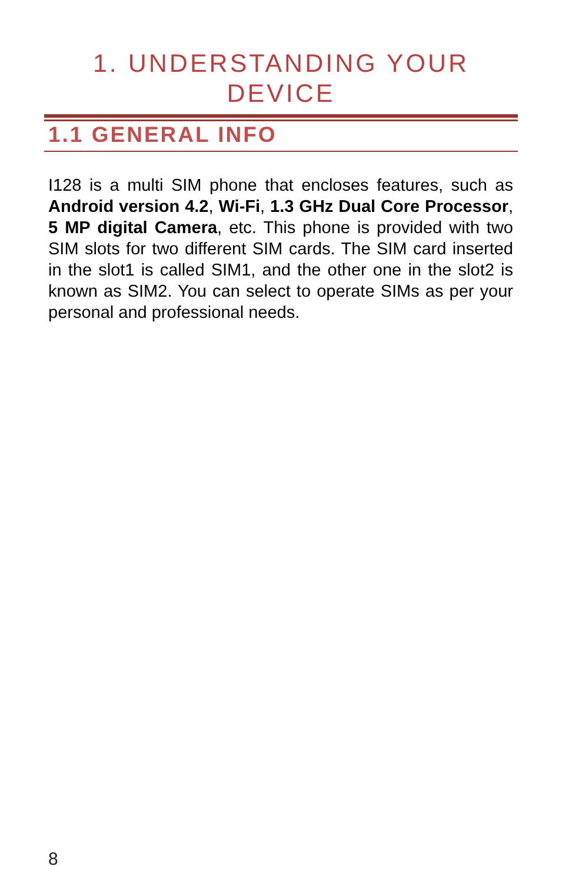1. UNDERSTANDING YOUR
DEVICE
1.1 GENERAL INFO
I128 is a multi SIM phone that encloses features, such as Android version 4.2, Wi-Fi, 1.3 GHz Dual Core Processor, 5 MP digital Camera, etc. This phone is provided with two SIM slots for two different SIM cards. The SIM card inserted in the slot1 is called SIM1, and the other one in the slot2 is known as SIM2. You can select to operate SIMs as per your personal and professional needs.
8